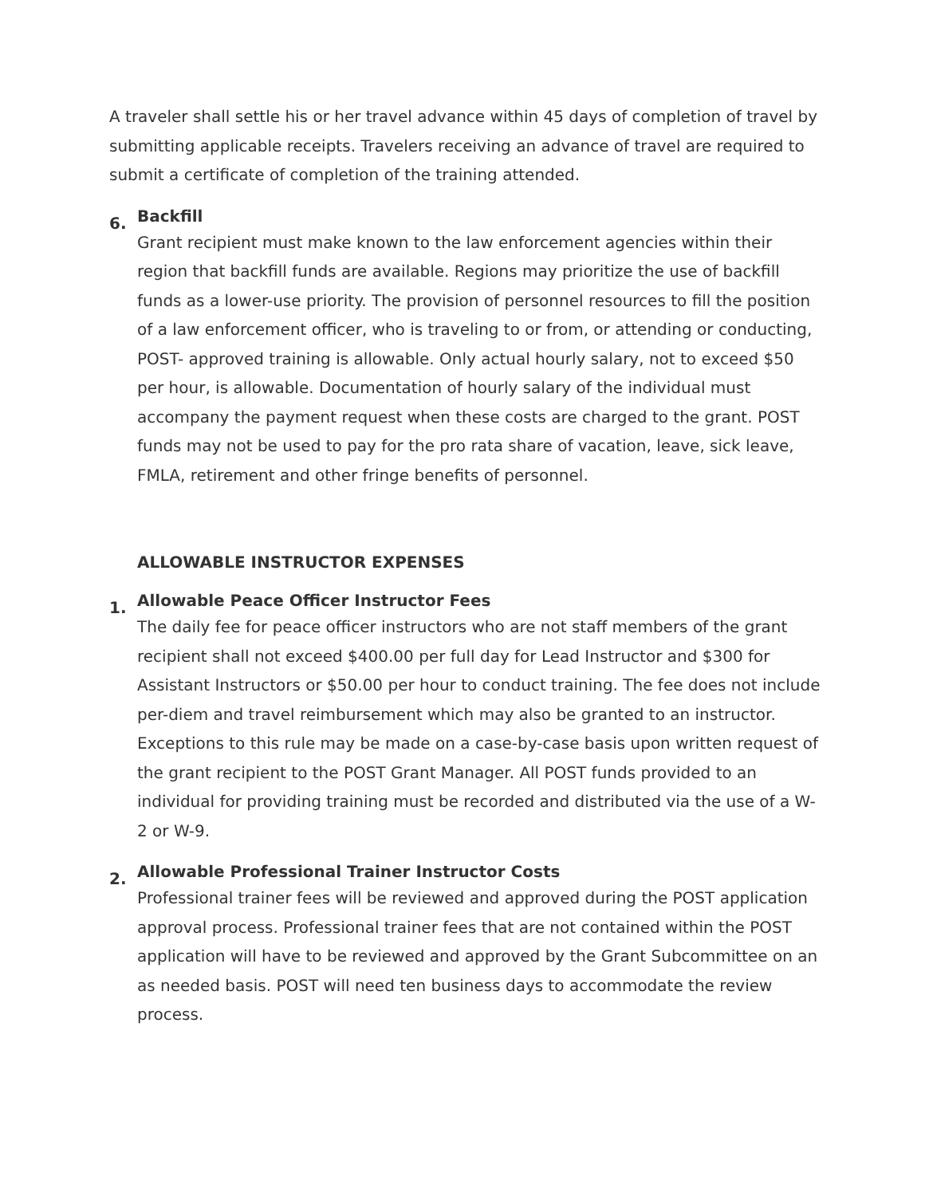A traveler shall settle his or her travel advance within 45 days of completion of travel by submitting applicable receipts. Travelers receiving an advance of travel are required to submit a certificate of completion of the training attended.
6.
Backfill
Grant recipient must make known to the law enforcement agencies within their region that backfill funds are available. Regions may prioritize the use of backfill funds as a lower-use priority. The provision of personnel resources to fill the position of a law enforcement officer, who is traveling to or from, or attending or conducting, POST- approved training is allowable. Only actual hourly salary, not to exceed $50 per hour, is allowable. Documentation of hourly salary of the individual must accompany the payment request when these costs are charged to the grant. POST funds may not be used to pay for the pro rata share of vacation, leave, sick leave, FMLA, retirement and other fringe benefits of personnel.
ALLOWABLE INSTRUCTOR EXPENSES
1.
Allowable Peace Officer Instructor Fees
The daily fee for peace officer instructors who are not staff members of the grant recipient shall not exceed $400.00 per full day for Lead Instructor and $300 for Assistant Instructors or $50.00 per hour to conduct training. The fee does not include per-diem and travel reimbursement which may also be granted to an instructor. Exceptions to this rule may be made on a case-by-case basis upon written request of the grant recipient to the POST Grant Manager. All POST funds provided to an individual for providing training must be recorded and distributed via the use of a W-2 or W-9.
2.
Allowable Professional Trainer Instructor Costs
Professional trainer fees will be reviewed and approved during the POST application approval process. Professional trainer fees that are not contained within the POST application will have to be reviewed and approved by the Grant Subcommittee on an as needed basis. POST will need ten business days to accommodate the review process.